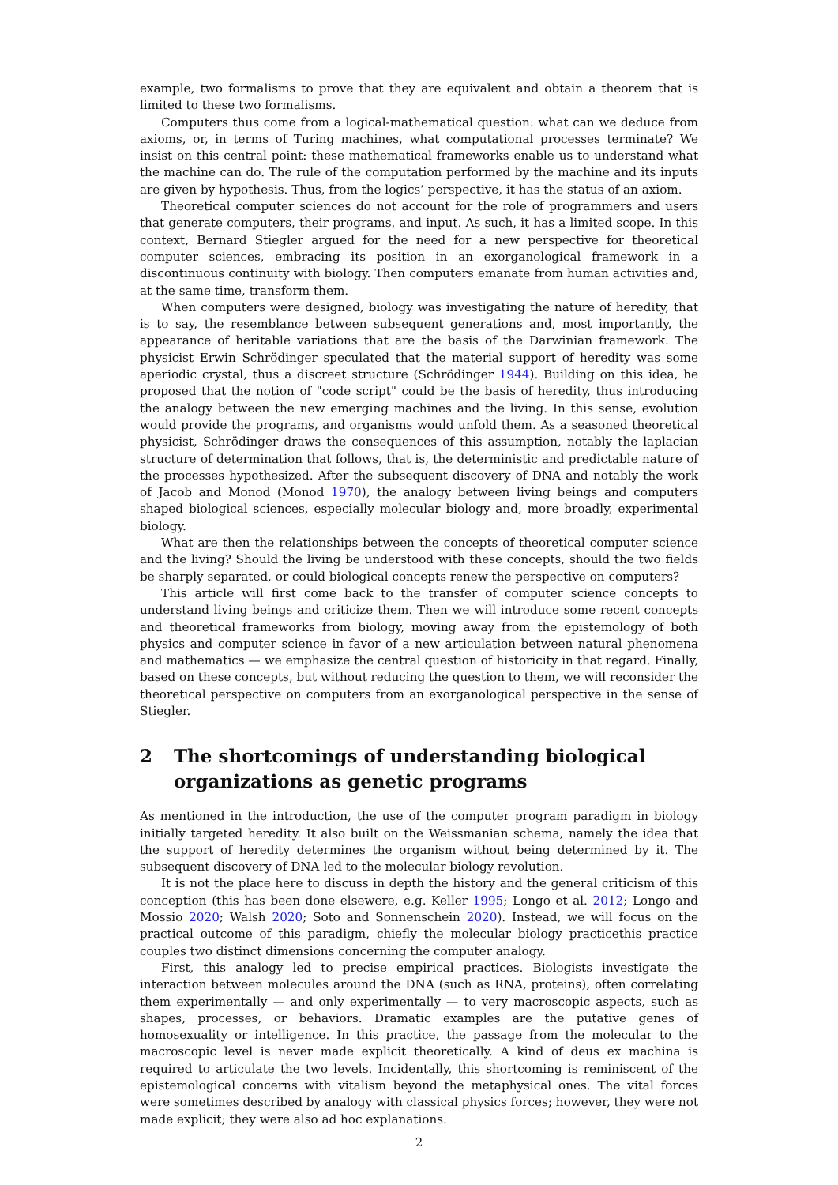example, two formalisms to prove that they are equivalent and obtain a theorem that is limited to these two formalisms.
Computers thus come from a logical-mathematical question: what can we deduce from axioms, or, in terms of Turing machines, what computational processes terminate? We insist on this central point: these mathematical frameworks enable us to understand what the machine can do. The rule of the computation performed by the machine and its inputs are given by hypothesis. Thus, from the logics’ perspective, it has the status of an axiom.
Theoretical computer sciences do not account for the role of programmers and users that generate computers, their programs, and input. As such, it has a limited scope. In this context, Bernard Stiegler argued for the need for a new perspective for theoretical computer sciences, embracing its position in an exorganological framework in a discontinuous continuity with biology. Then computers emanate from human activities and, at the same time, transform them.
When computers were designed, biology was investigating the nature of heredity, that is to say, the resemblance between subsequent generations and, most importantly, the appearance of heritable variations that are the basis of the Darwinian framework. The physicist Erwin Schrödinger speculated that the material support of heredity was some aperiodic crystal, thus a discreet structure (Schrödinger 1944). Building on this idea, he proposed that the notion of "code script" could be the basis of heredity, thus introducing the analogy between the new emerging machines and the living. In this sense, evolution would provide the programs, and organisms would unfold them. As a seasoned theoretical physicist, Schrödinger draws the consequences of this assumption, notably the laplacian structure of determination that follows, that is, the deterministic and predictable nature of the processes hypothesized. After the subsequent discovery of DNA and notably the work of Jacob and Monod (Monod 1970), the analogy between living beings and computers shaped biological sciences, especially molecular biology and, more broadly, experimental biology.
What are then the relationships between the concepts of theoretical computer science and the living? Should the living be understood with these concepts, should the two fields be sharply separated, or could biological concepts renew the perspective on computers?
This article will first come back to the transfer of computer science concepts to understand living beings and criticize them. Then we will introduce some recent concepts and theoretical frameworks from biology, moving away from the epistemology of both physics and computer science in favor of a new articulation between natural phenomena and mathematics — we emphasize the central question of historicity in that regard. Finally, based on these concepts, but without reducing the question to them, we will reconsider the theoretical perspective on computers from an exorganological perspective in the sense of Stiegler.
2 The shortcomings of understanding biological organizations as genetic programs
As mentioned in the introduction, the use of the computer program paradigm in biology initially targeted heredity. It also built on the Weissmanian schema, namely the idea that the support of heredity determines the organism without being determined by it. The subsequent discovery of DNA led to the molecular biology revolution.
It is not the place here to discuss in depth the history and the general criticism of this conception (this has been done elsewere, e.g. Keller 1995; Longo et al. 2012; Longo and Mossio 2020; Walsh 2020; Soto and Sonnenschein 2020). Instead, we will focus on the practical outcome of this paradigm, chiefly the molecular biology practicethis practice couples two distinct dimensions concerning the computer analogy.
First, this analogy led to precise empirical practices. Biologists investigate the interaction between molecules around the DNA (such as RNA, proteins), often correlating them experimentally — and only experimentally — to very macroscopic aspects, such as shapes, processes, or behaviors. Dramatic examples are the putative genes of homosexuality or intelligence. In this practice, the passage from the molecular to the macroscopic level is never made explicit theoretically. A kind of deus ex machina is required to articulate the two levels. Incidentally, this shortcoming is reminiscent of the epistemological concerns with vitalism beyond the metaphysical ones. The vital forces were sometimes described by analogy with classical physics forces; however, they were not made explicit; they were also ad hoc explanations.
2